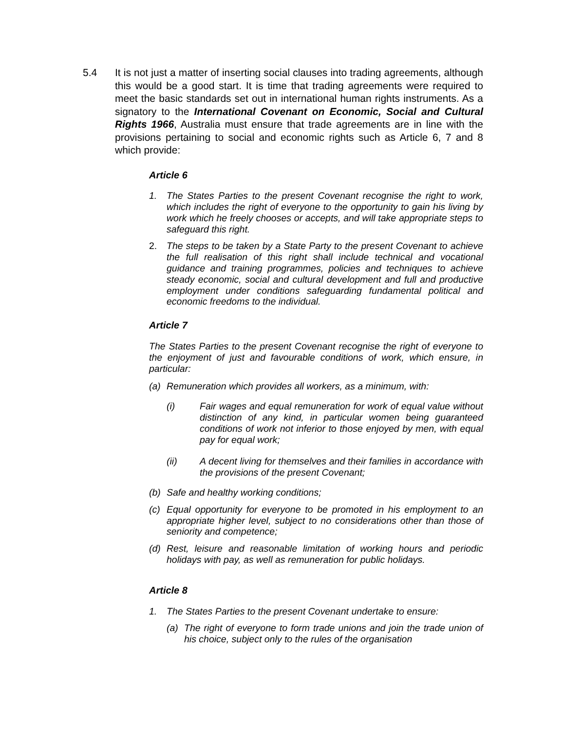5.4 It is not just a matter of inserting social clauses into trading agreements, although this would be a good start. It is time that trading agreements were required to meet the basic standards set out in international human rights instruments. As a signatory to the International Covenant on Economic, Social and Cultural Rights 1966, Australia must ensure that trade agreements are in line with the provisions pertaining to social and economic rights such as Article 6, 7 and 8 which provide:
Article 6
1. The States Parties to the present Covenant recognise the right to work, which includes the right of everyone to the opportunity to gain his living by work which he freely chooses or accepts, and will take appropriate steps to safeguard this right.
2. The steps to be taken by a State Party to the present Covenant to achieve the full realisation of this right shall include technical and vocational guidance and training programmes, policies and techniques to achieve steady economic, social and cultural development and full and productive employment under conditions safeguarding fundamental political and economic freedoms to the individual.
Article 7
The States Parties to the present Covenant recognise the right of everyone to the enjoyment of just and favourable conditions of work, which ensure, in particular:
(a) Remuneration which provides all workers, as a minimum, with:
(i) Fair wages and equal remuneration for work of equal value without distinction of any kind, in particular women being guaranteed conditions of work not inferior to those enjoyed by men, with equal pay for equal work;
(ii) A decent living for themselves and their families in accordance with the provisions of the present Covenant;
(b) Safe and healthy working conditions;
(c) Equal opportunity for everyone to be promoted in his employment to an appropriate higher level, subject to no considerations other than those of seniority and competence;
(d) Rest, leisure and reasonable limitation of working hours and periodic holidays with pay, as well as remuneration for public holidays.
Article 8
1. The States Parties to the present Covenant undertake to ensure:
(a) The right of everyone to form trade unions and join the trade union of his choice, subject only to the rules of the organisation